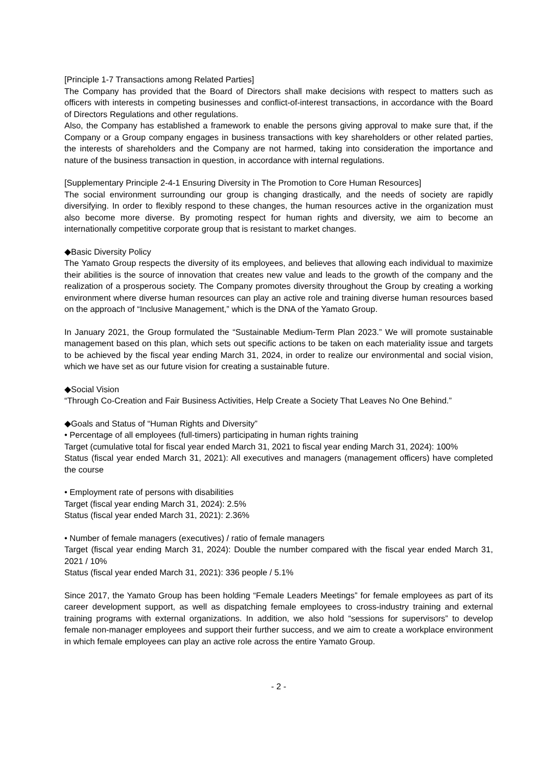[Principle 1-7 Transactions among Related Parties]
The Company has provided that the Board of Directors shall make decisions with respect to matters such as officers with interests in competing businesses and conflict-of-interest transactions, in accordance with the Board of Directors Regulations and other regulations.
Also, the Company has established a framework to enable the persons giving approval to make sure that, if the Company or a Group company engages in business transactions with key shareholders or other related parties, the interests of shareholders and the Company are not harmed, taking into consideration the importance and nature of the business transaction in question, in accordance with internal regulations.
[Supplementary Principle 2-4-1 Ensuring Diversity in The Promotion to Core Human Resources]
The social environment surrounding our group is changing drastically, and the needs of society are rapidly diversifying. In order to flexibly respond to these changes, the human resources active in the organization must also become more diverse. By promoting respect for human rights and diversity, we aim to become an internationally competitive corporate group that is resistant to market changes.
◆Basic Diversity Policy
The Yamato Group respects the diversity of its employees, and believes that allowing each individual to maximize their abilities is the source of innovation that creates new value and leads to the growth of the company and the realization of a prosperous society. The Company promotes diversity throughout the Group by creating a working environment where diverse human resources can play an active role and training diverse human resources based on the approach of “Inclusive Management,” which is the DNA of the Yamato Group.
In January 2021, the Group formulated the “Sustainable Medium-Term Plan 2023.” We will promote sustainable management based on this plan, which sets out specific actions to be taken on each materiality issue and targets to be achieved by the fiscal year ending March 31, 2024, in order to realize our environmental and social vision, which we have set as our future vision for creating a sustainable future.
◆Social Vision
“Through Co-Creation and Fair Business Activities, Help Create a Society That Leaves No One Behind.”
◆Goals and Status of “Human Rights and Diversity”
• Percentage of all employees (full-timers) participating in human rights training
Target (cumulative total for fiscal year ended March 31, 2021 to fiscal year ending March 31, 2024): 100%
Status (fiscal year ended March 31, 2021): All executives and managers (management officers) have completed the course
• Employment rate of persons with disabilities
Target (fiscal year ending March 31, 2024): 2.5%
Status (fiscal year ended March 31, 2021): 2.36%
• Number of female managers (executives) / ratio of female managers
Target (fiscal year ending March 31, 2024): Double the number compared with the fiscal year ended March 31, 2021 / 10%
Status (fiscal year ended March 31, 2021): 336 people / 5.1%
Since 2017, the Yamato Group has been holding “Female Leaders Meetings” for female employees as part of its career development support, as well as dispatching female employees to cross-industry training and external training programs with external organizations. In addition, we also hold “sessions for supervisors” to develop female non-manager employees and support their further success, and we aim to create a workplace environment in which female employees can play an active role across the entire Yamato Group.
- 2 -